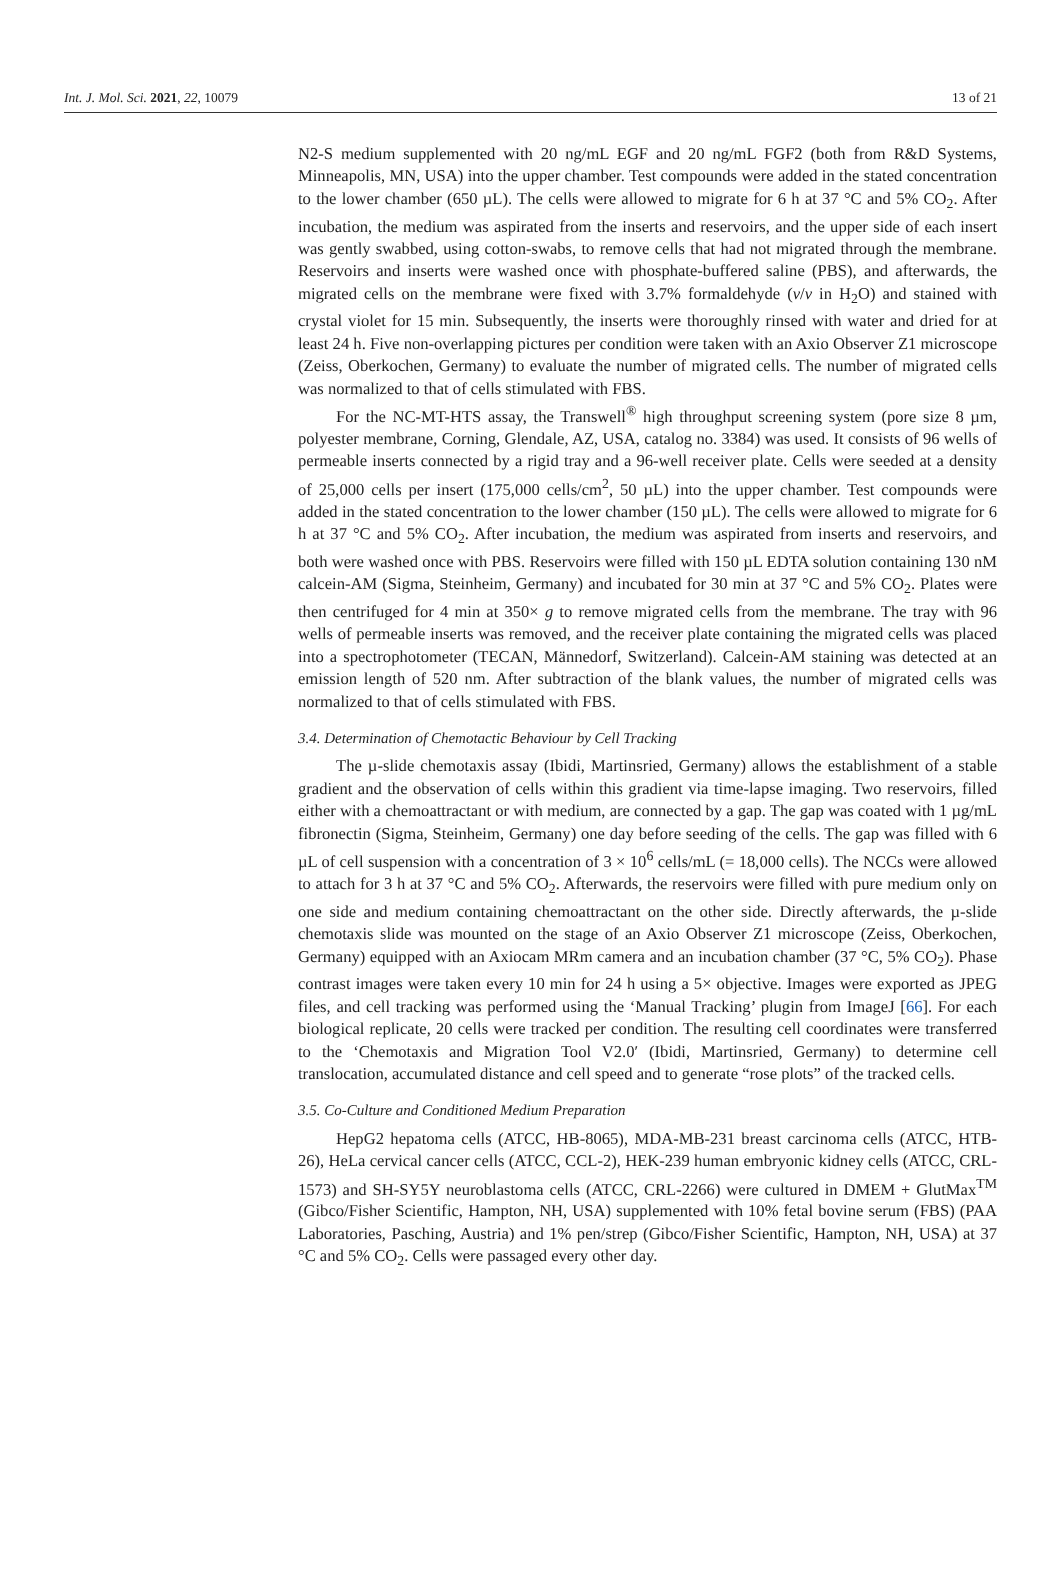Int. J. Mol. Sci. 2021, 22, 10079 13 of 21
N2-S medium supplemented with 20 ng/mL EGF and 20 ng/mL FGF2 (both from R&D Systems, Minneapolis, MN, USA) into the upper chamber. Test compounds were added in the stated concentration to the lower chamber (650 µL). The cells were allowed to migrate for 6 h at 37 °C and 5% CO<sub>2</sub>. After incubation, the medium was aspirated from the inserts and reservoirs, and the upper side of each insert was gently swabbed, using cotton-swabs, to remove cells that had not migrated through the membrane. Reservoirs and inserts were washed once with phosphate-buffered saline (PBS), and afterwards, the migrated cells on the membrane were fixed with 3.7% formaldehyde (v/v in H<sub>2</sub>O) and stained with crystal violet for 15 min. Subsequently, the inserts were thoroughly rinsed with water and dried for at least 24 h. Five non-overlapping pictures per condition were taken with an Axio Observer Z1 microscope (Zeiss, Oberkochen, Germany) to evaluate the number of migrated cells. The number of migrated cells was normalized to that of cells stimulated with FBS.
For the NC-MT-HTS assay, the Transwell<sup>®</sup> high throughput screening system (pore size 8 µm, polyester membrane, Corning, Glendale, AZ, USA, catalog no. 3384) was used. It consists of 96 wells of permeable inserts connected by a rigid tray and a 96-well receiver plate. Cells were seeded at a density of 25,000 cells per insert (175,000 cells/cm<sup>2</sup>, 50 µL) into the upper chamber. Test compounds were added in the stated concentration to the lower chamber (150 µL). The cells were allowed to migrate for 6 h at 37 °C and 5% CO<sub>2</sub>. After incubation, the medium was aspirated from inserts and reservoirs, and both were washed once with PBS. Reservoirs were filled with 150 µL EDTA solution containing 130 nM calcein-AM (Sigma, Steinheim, Germany) and incubated for 30 min at 37 °C and 5% CO<sub>2</sub>. Plates were then centrifuged for 4 min at 350× g to remove migrated cells from the membrane. The tray with 96 wells of permeable inserts was removed, and the receiver plate containing the migrated cells was placed into a spectrophotometer (TECAN, Männedorf, Switzerland). Calcein-AM staining was detected at an emission length of 520 nm. After subtraction of the blank values, the number of migrated cells was normalized to that of cells stimulated with FBS.
3.4. Determination of Chemotactic Behaviour by Cell Tracking
The µ-slide chemotaxis assay (Ibidi, Martinsried, Germany) allows the establishment of a stable gradient and the observation of cells within this gradient via time-lapse imaging. Two reservoirs, filled either with a chemoattractant or with medium, are connected by a gap. The gap was coated with 1 µg/mL fibronectin (Sigma, Steinheim, Germany) one day before seeding of the cells. The gap was filled with 6 µL of cell suspension with a concentration of 3 × 10<sup>6</sup> cells/mL (= 18,000 cells). The NCCs were allowed to attach for 3 h at 37 °C and 5% CO<sub>2</sub>. Afterwards, the reservoirs were filled with pure medium only on one side and medium containing chemoattractant on the other side. Directly afterwards, the µ-slide chemotaxis slide was mounted on the stage of an Axio Observer Z1 microscope (Zeiss, Oberkochen, Germany) equipped with an Axiocam MRm camera and an incubation chamber (37 °C, 5% CO<sub>2</sub>). Phase contrast images were taken every 10 min for 24 h using a 5× objective. Images were exported as JPEG files, and cell tracking was performed using the ‘Manual Tracking’ plugin from ImageJ [66]. For each biological replicate, 20 cells were tracked per condition. The resulting cell coordinates were transferred to the ‘Chemotaxis and Migration Tool V2.0′ (Ibidi, Martinsried, Germany) to determine cell translocation, accumulated distance and cell speed and to generate “rose plots” of the tracked cells.
3.5. Co-Culture and Conditioned Medium Preparation
HepG2 hepatoma cells (ATCC, HB-8065), MDA-MB-231 breast carcinoma cells (ATCC, HTB-26), HeLa cervical cancer cells (ATCC, CCL-2), HEK-239 human embryonic kidney cells (ATCC, CRL-1573) and SH-SY5Y neuroblastoma cells (ATCC, CRL-2266) were cultured in DMEM + GlutMax<sup>TM</sup> (Gibco/Fisher Scientific, Hampton, NH, USA) supplemented with 10% fetal bovine serum (FBS) (PAA Laboratories, Pasching, Austria) and 1% pen/strep (Gibco/Fisher Scientific, Hampton, NH, USA) at 37 °C and 5% CO<sub>2</sub>. Cells were passaged every other day.